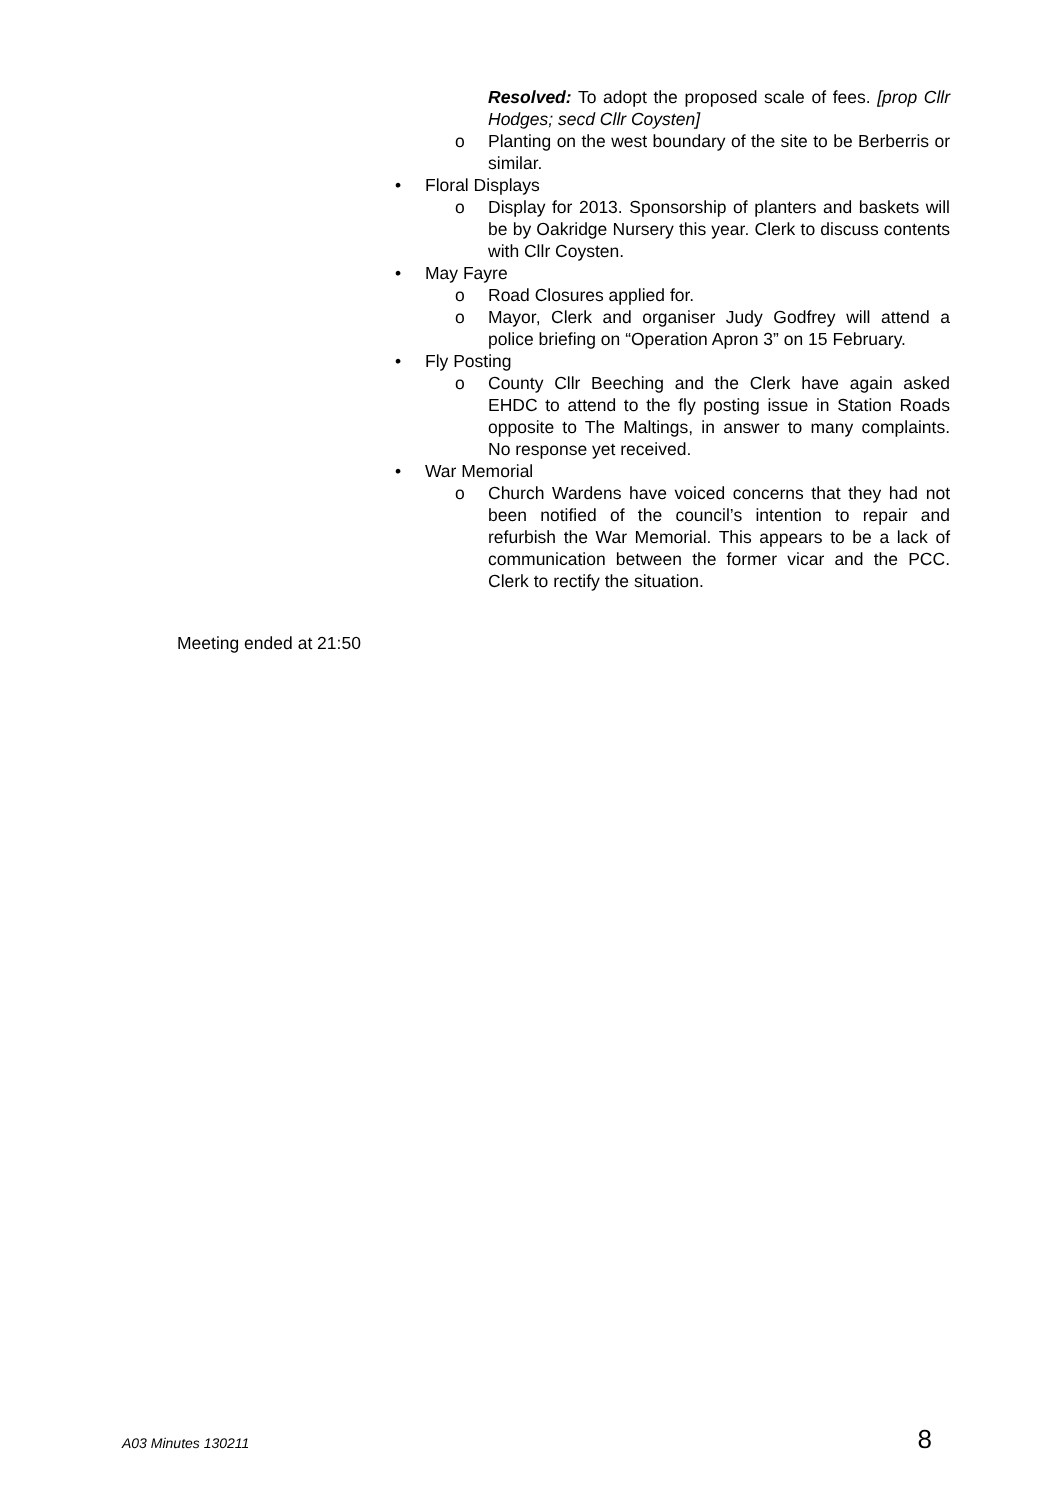Resolved: To adopt the proposed scale of fees. [prop Cllr Hodges; secd Cllr Coysten]
o Planting on the west boundary of the site to be Berberris or similar.
• Floral Displays
o Display for 2013. Sponsorship of planters and baskets will be by Oakridge Nursery this year. Clerk to discuss contents with Cllr Coysten.
• May Fayre
o Road Closures applied for.
o Mayor, Clerk and organiser Judy Godfrey will attend a police briefing on “Operation Apron 3” on 15 February.
• Fly Posting
o County Cllr Beeching and the Clerk have again asked EHDC to attend to the fly posting issue in Station Roads opposite to The Maltings, in answer to many complaints. No response yet received.
• War Memorial
o Church Wardens have voiced concerns that they had not been notified of the council’s intention to repair and refurbish the War Memorial. This appears to be a lack of communication between the former vicar and the PCC. Clerk to rectify the situation.
Meeting ended at 21:50
A03 Minutes 130211 8